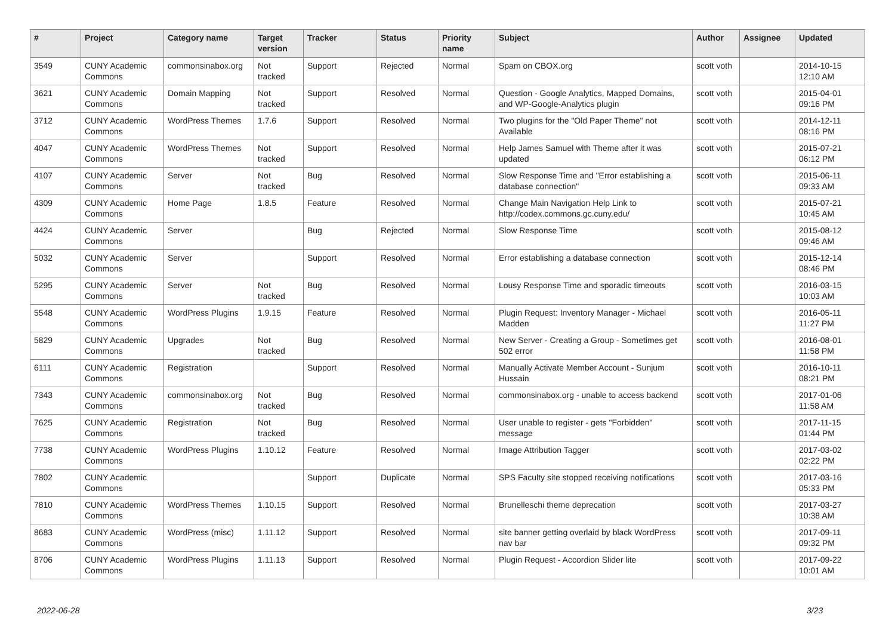| # | Project | Category name | Target version | Tracker | Status | Priority name | Subject | Author | Assignee | Updated |
| --- | --- | --- | --- | --- | --- | --- | --- | --- | --- | --- |
| 3549 | CUNY Academic Commons | commonsinabox.org | Not tracked | Support | Rejected | Normal | Spam on CBOX.org | scott voth | | 2014-10-15 12:10 AM |
| 3621 | CUNY Academic Commons | Domain Mapping | Not tracked | Support | Resolved | Normal | Question - Google Analytics, Mapped Domains, and WP-Google-Analytics plugin | scott voth | | 2015-04-01 09:16 PM |
| 3712 | CUNY Academic Commons | WordPress Themes | 1.7.6 | Support | Resolved | Normal | Two plugins for the "Old Paper Theme" not Available | scott voth | | 2014-12-11 08:16 PM |
| 4047 | CUNY Academic Commons | WordPress Themes | Not tracked | Support | Resolved | Normal | Help James Samuel with Theme after it was updated | scott voth | | 2015-07-21 06:12 PM |
| 4107 | CUNY Academic Commons | Server | Not tracked | Bug | Resolved | Normal | Slow Response Time and "Error establishing a database connection" | scott voth | | 2015-06-11 09:33 AM |
| 4309 | CUNY Academic Commons | Home Page | 1.8.5 | Feature | Resolved | Normal | Change Main Navigation Help Link to http://codex.commons.gc.cuny.edu/ | scott voth | | 2015-07-21 10:45 AM |
| 4424 | CUNY Academic Commons | Server | | Bug | Rejected | Normal | Slow Response Time | scott voth | | 2015-08-12 09:46 AM |
| 5032 | CUNY Academic Commons | Server | | Support | Resolved | Normal | Error establishing a database connection | scott voth | | 2015-12-14 08:46 PM |
| 5295 | CUNY Academic Commons | Server | Not tracked | Bug | Resolved | Normal | Lousy Response Time and sporadic timeouts | scott voth | | 2016-03-15 10:03 AM |
| 5548 | CUNY Academic Commons | WordPress Plugins | 1.9.15 | Feature | Resolved | Normal | Plugin Request: Inventory Manager - Michael Madden | scott voth | | 2016-05-11 11:27 PM |
| 5829 | CUNY Academic Commons | Upgrades | Not tracked | Bug | Resolved | Normal | New Server - Creating a Group - Sometimes get 502 error | scott voth | | 2016-08-01 11:58 PM |
| 6111 | CUNY Academic Commons | Registration | | Support | Resolved | Normal | Manually Activate Member Account - Sunjum Hussain | scott voth | | 2016-10-11 08:21 PM |
| 7343 | CUNY Academic Commons | commonsinabox.org | Not tracked | Bug | Resolved | Normal | commonsinabox.org - unable to access backend | scott voth | | 2017-01-06 11:58 AM |
| 7625 | CUNY Academic Commons | Registration | Not tracked | Bug | Resolved | Normal | User unable to register - gets "Forbidden" message | scott voth | | 2017-11-15 01:44 PM |
| 7738 | CUNY Academic Commons | WordPress Plugins | 1.10.12 | Feature | Resolved | Normal | Image Attribution Tagger | scott voth | | 2017-03-02 02:22 PM |
| 7802 | CUNY Academic Commons | | | Support | Duplicate | Normal | SPS Faculty site stopped receiving notifications | scott voth | | 2017-03-16 05:33 PM |
| 7810 | CUNY Academic Commons | WordPress Themes | 1.10.15 | Support | Resolved | Normal | Brunelleschi theme deprecation | scott voth | | 2017-03-27 10:38 AM |
| 8683 | CUNY Academic Commons | WordPress (misc) | 1.11.12 | Support | Resolved | Normal | site banner getting overlaid by black WordPress nav bar | scott voth | | 2017-09-11 09:32 PM |
| 8706 | CUNY Academic Commons | WordPress Plugins | 1.11.13 | Support | Resolved | Normal | Plugin Request - Accordion Slider lite | scott voth | | 2017-09-22 10:01 AM |
2022-06-28 3/23